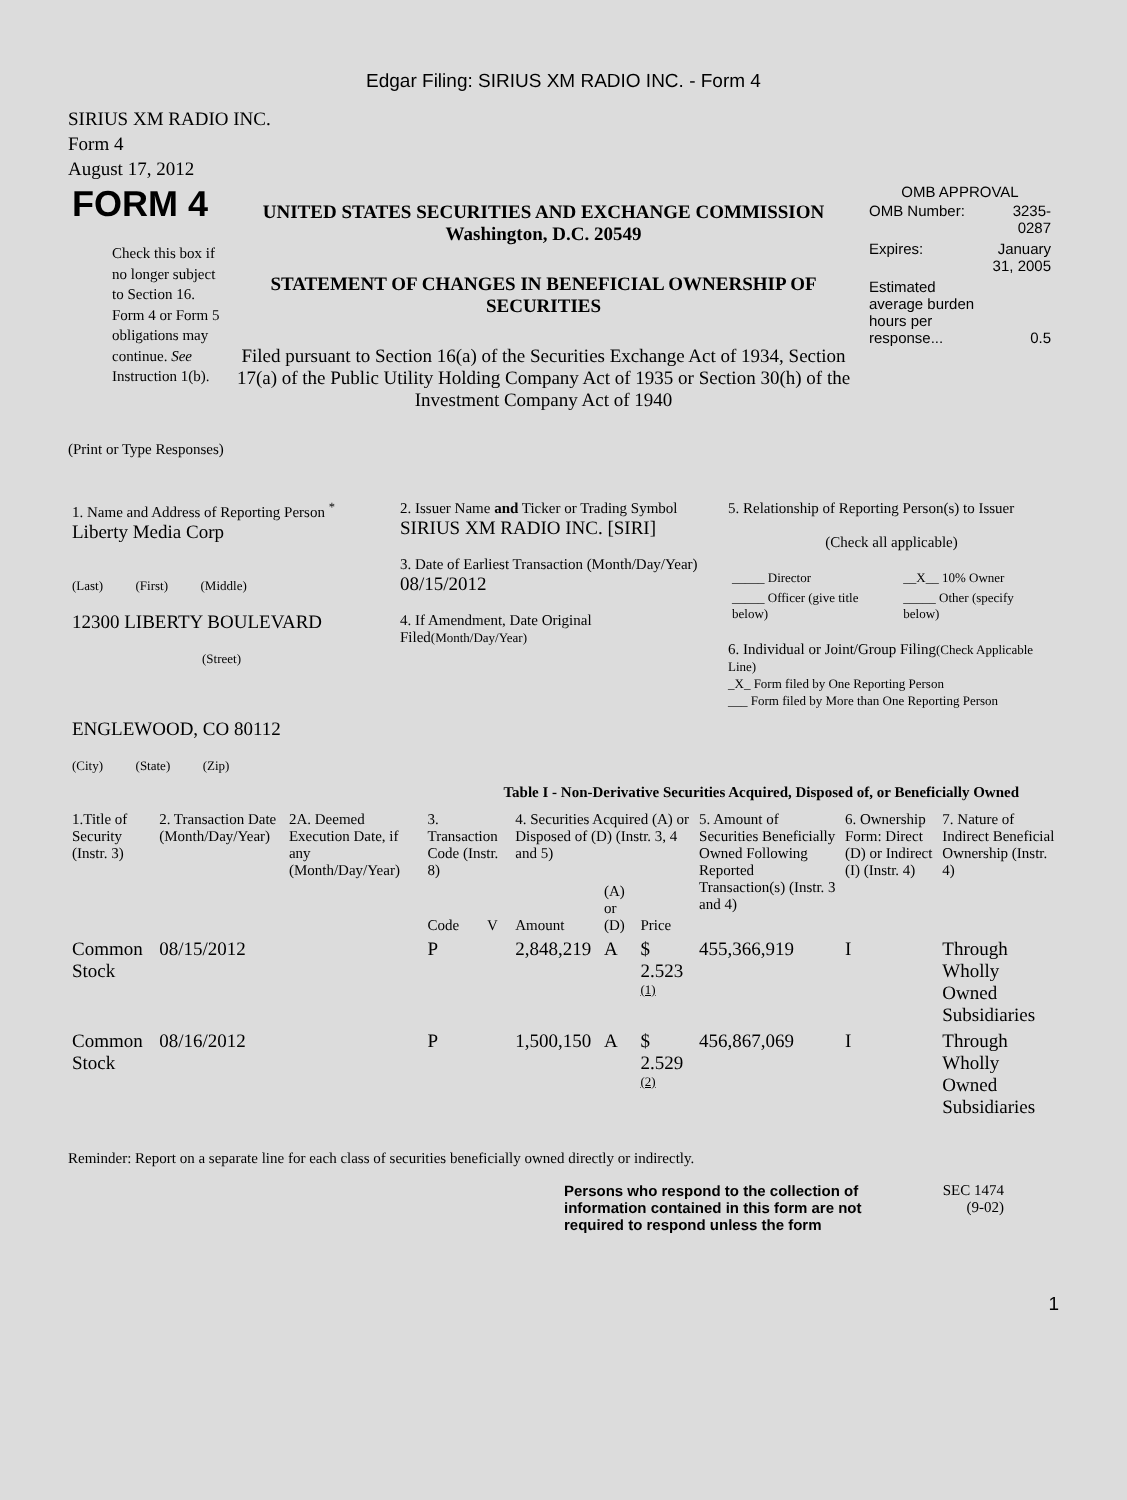Edgar Filing: SIRIUS XM RADIO INC. - Form 4
SIRIUS XM RADIO INC.
Form 4
August 17, 2012
| FORM 4 Check this box if no longer subject to Section 16. Form 4 or Form 5 obligations may continue. See Instruction 1(b). | UNITED STATES SECURITIES AND EXCHANGE COMMISSION Washington, D.C. 20549 STATEMENT OF CHANGES IN BENEFICIAL OWNERSHIP OF SECURITIES Filed pursuant to Section 16(a) of the Securities Exchange Act of 1934, Section 17(a) of the Public Utility Holding Company Act of 1935 or Section 30(h) of the Investment Company Act of 1940 | OMB APPROVAL / OMB Number: / 3235-0287 / / Expires: / January 31, 2005 / / Estimated average burden hours per response... / 0.5 / |
(Print or Type Responses)
| 1. Name and Address of Reporting Person <sup>*</sup> Liberty Media Corp (Last) (First) (Middle) 12300 LIBERTY BOULEVARD (Street) ENGLEWOOD, CO 80112 (City) (State) (Zip) | 2. Issuer Name and Ticker or Trading Symbol SIRIUS XM RADIO INC. [SIRI] 3. Date of Earliest Transaction (Month/Day/Year) 08/15/2012 4. If Amendment, Date Original Filed (Month/Day/Year) | 5. Relationship of Reporting Person(s) to Issuer (Check all applicable) / _____ Director / __X__ 10% Owner / / _____ Officer (give title below) / _____ Other (specify below) / 6. Individual or Joint/Group Filing (Check Applicable Line) _X_ Form filed by One Reporting Person ___ Form filed by More than One Reporting Person |
Table I - Non-Derivative Securities Acquired, Disposed of, or Beneficially Owned
| 1.Title of Security (Instr. 3) | 2. Transaction Date (Month/Day/Year) | 2A. Deemed Execution Date, if any (Month/Day/Year) | 3. Transaction Code (Instr. 8) | | 4. Securities Acquired (A) or Disposed of (D) (Instr. 3, 4 and 5) | | | 5. Amount of Securities Beneficially Owned Following Reported Transaction(s) (Instr. 3 and 4) | 6. Ownership Form: Direct (D) or Indirect (I) (Instr. 4) | 7. Nature of Indirect Beneficial Ownership (Instr. 4) |
| --- | --- | --- | --- | --- | --- | --- | --- | --- | --- | --- |
| | | | Code | V | Amount | (A) or (D) | Price | | | |
| Common Stock | 08/15/2012 | | P | | 2,848,219 | A | $ 2.523 <sup>(1)</sup> | 455,366,919 | I | Through Wholly Owned Subsidiaries |
| Common Stock | 08/16/2012 | | P | | 1,500,150 | A | $ 2.529 <sup>(2)</sup> | 456,867,069 | I | Through Wholly Owned Subsidiaries |
Reminder: Report on a separate line for each class of securities beneficially owned directly or indirectly.
Persons who respond to the collection of information contained in this form are not required to respond unless the form
SEC 1474
(9-02)
1